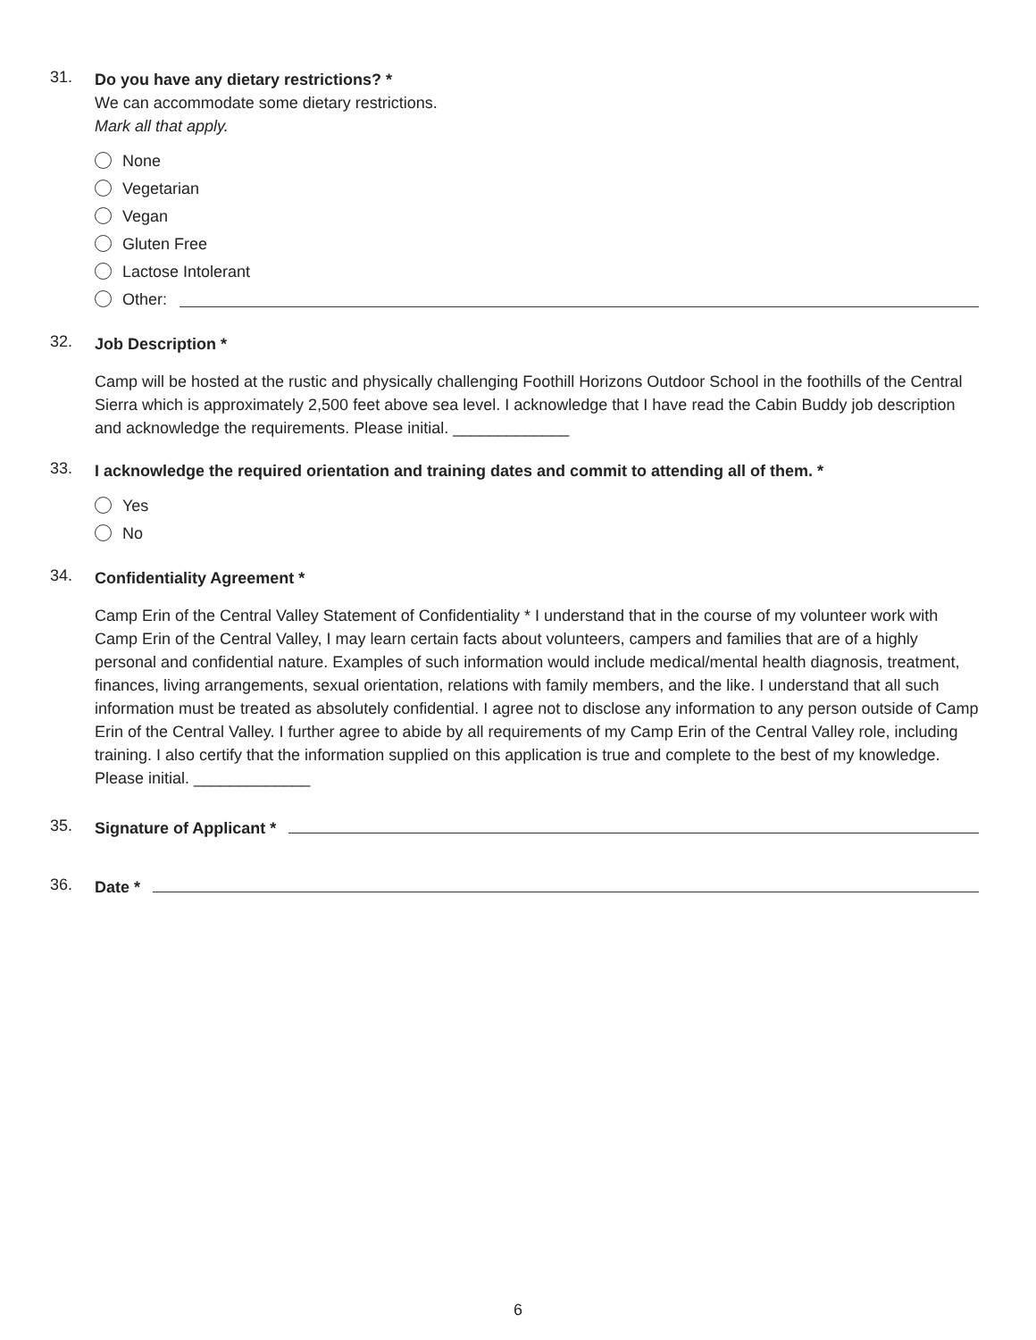31.
Do you have any dietary restrictions? *
We can accommodate some dietary restrictions.
Mark all that apply.
None
Vegetarian
Vegan
Gluten Free
Lactose Intolerant
Other:
32.
Job Description *
Camp will be hosted at the rustic and physically challenging Foothill Horizons Outdoor School in the foothills of the Central Sierra which is approximately 2,500 feet above sea level. I acknowledge that I have read the Cabin Buddy job description and acknowledge the requirements. Please initial. _____________
33.
I acknowledge the required orientation and training dates and commit to attending all of them. *
Yes
No
34.
Confidentiality Agreement *
Camp Erin of the Central Valley Statement of Confidentiality * I understand that in the course of my volunteer work with Camp Erin of the Central Valley, I may learn certain facts about volunteers, campers and families that are of a highly personal and confidential nature. Examples of such information would include medical/mental health diagnosis, treatment, finances, living arrangements, sexual orientation, relations with family members, and the like. I understand that all such information must be treated as absolutely confidential. I agree not to disclose any information to any person outside of Camp Erin of the Central Valley. I further agree to abide by all requirements of my Camp Erin of the Central Valley role, including training. I also certify that the information supplied on this application is true and complete to the best of my knowledge. Please initial. _____________
35.
Signature of Applicant *
36.
Date *
6